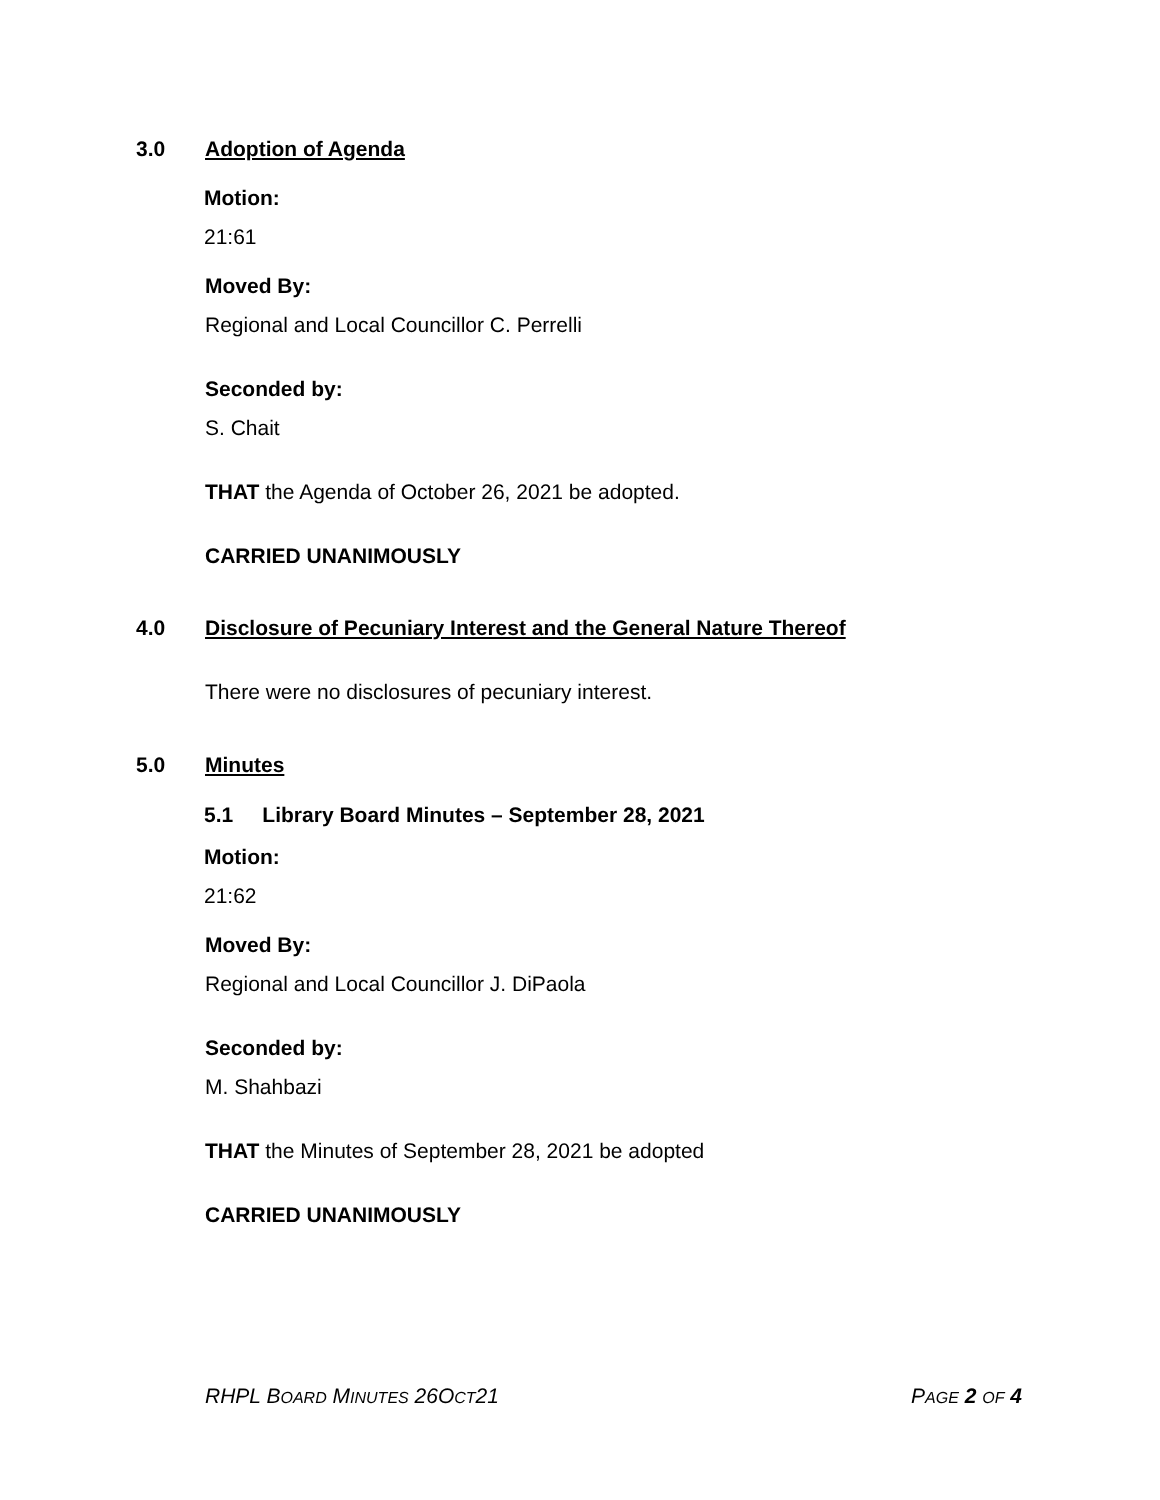3.0 Adoption of Agenda
Motion:
21:61
Moved By:
Regional and Local Councillor C. Perrelli
Seconded by:
S. Chait
THAT the Agenda of October 26, 2021 be adopted.
CARRIED UNANIMOUSLY
4.0 Disclosure of Pecuniary Interest and the General Nature Thereof
There were no disclosures of pecuniary interest.
5.0 Minutes
5.1 Library Board Minutes – September 28, 2021
Motion:
21:62
Moved By:
Regional and Local Councillor J. DiPaola
Seconded by:
M. Shahbazi
THAT the Minutes of September 28, 2021 be adopted
CARRIED UNANIMOUSLY
RHPL BOARD MINUTES 26OCT21 PAGE 2 OF 4